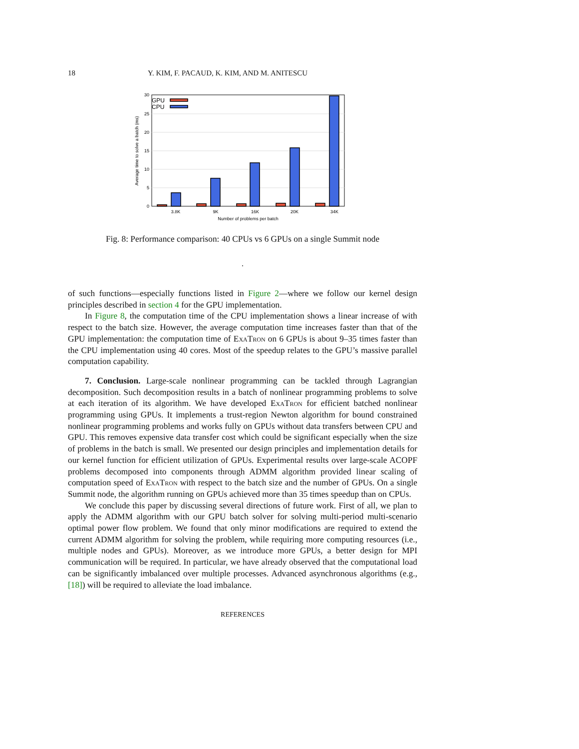18 Y. KIM, F. PACAUD, K. KIM, AND M. ANITESCU
0
5
10
15
20
25
30
GPU
CPU
3.8K
9K
16K
20K
34K
Number of problems per batch
Average time to solve a batch (ms)
Fig. 8: Performance comparison: 40 CPUs vs 6 GPUs on a single Summit node
.
of such functions—especially functions listed in Figure 2—where we follow our kernel design principles described in section 4 for the GPU implementation.
In Figure 8, the computation time of the CPU implementation shows a linear increase of with respect to the batch size. However, the average computation time increases faster than that of the GPU implementation: the computation time of Exa Tron on 6 GPUs is about 9–35 times faster than the CPU implementation using 40 cores. Most of the speedup relates to the GPU’s massive parallel computation capability.
7. Conclusion. Large-scale nonlinear programming can be tackled through Lagrangian decomposition. Such decomposition results in a batch of nonlinear programming problems to solve at each iteration of its algorithm. We have developed Exa Tron for efficient batched nonlinear programming using GPUs. It implements a trust-region Newton algorithm for bound constrained nonlinear programming problems and works fully on GPUs without data transfers between CPU and GPU. This removes expensive data transfer cost which could be significant especially when the size of problems in the batch is small. We presented our design principles and implementation details for our kernel function for efficient utilization of GPUs. Experimental results over large-scale ACOPF problems decomposed into components through ADMM algorithm provided linear scaling of computation speed of Exa Tron with respect to the batch size and the number of GPUs. On a single Summit node, the algorithm running on GPUs achieved more than 35 times speedup than on CPUs.
We conclude this paper by discussing several directions of future work. First of all, we plan to apply the ADMM algorithm with our GPU batch solver for solving multi-period multi-scenario optimal power flow problem. We found that only minor modifications are required to extend the current ADMM algorithm for solving the problem, while requiring more computing resources (i.e., multiple nodes and GPUs). Moreover, as we introduce more GPUs, a better design for MPI communication will be required. In particular, we have already observed that the computational load can be significantly imbalanced over multiple processes. Advanced asynchronous algorithms (e.g., [18]) will be required to alleviate the load imbalance.
REFERENCES